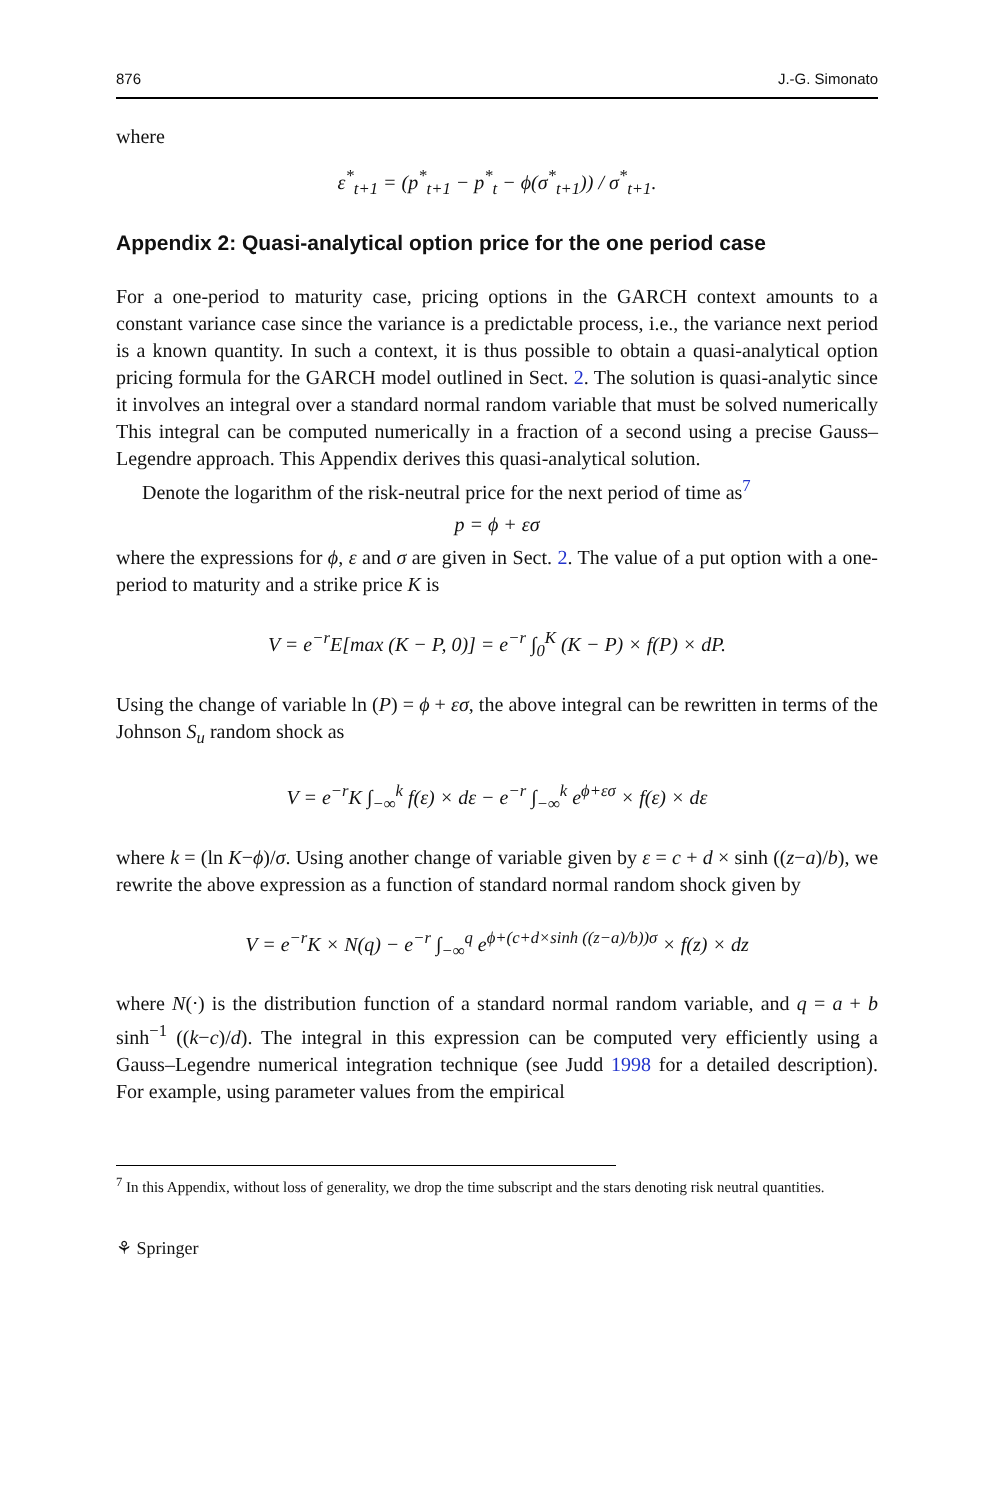876 J.-G. Simonato
where
ε<sup>*</sup><sub>t+1</sub> = (p<sup>*</sup><sub>t+1</sub> − p<sup>*</sup><sub>t</sub> − ϕ(σ<sup>*</sup><sub>t+1</sub>)) / σ<sup>*</sup><sub>t+1</sub>.
Appendix 2: Quasi-analytical option price for the one period case
For a one-period to maturity case, pricing options in the GARCH context amounts to a constant variance case since the variance is a predictable process, i.e., the variance next period is a known quantity. In such a context, it is thus possible to obtain a quasi-analytical option pricing formula for the GARCH model outlined in Sect. 2. The solution is quasi-analytic since it involves an integral over a standard normal random variable that must be solved numerically This integral can be computed numerically in a fraction of a second using a precise Gauss–Legendre approach. This Appendix derives this quasi-analytical solution.
Denote the logarithm of the risk-neutral price for the next period of time as<sup>7</sup>
p = ϕ + εσ
where the expressions for ϕ, ε and σ are given in Sect. 2. The value of a put option with a one-period to maturity and a strike price K is
V = e<sup>−r</sup>E[max (K − P, 0)] = e<sup>−r</sup> ∫<sub>0</sub><sup>K</sup> (K − P) × f(P) × dP.
Using the change of variable ln (P) = ϕ + εσ, the above integral can be rewritten in terms of the Johnson S<sub>u</sub> random shock as
V = e<sup>−r</sup>K ∫<sub>−∞</sub><sup>k</sup> f(ε) × dε − e<sup>−r</sup> ∫<sub>−∞</sub><sup>k</sup> e<sup>ϕ+εσ</sup> × f(ε) × dε
where k = (ln K−ϕ)/σ. Using another change of variable given by ε = c + d × sinh ((z−a)/b), we rewrite the above expression as a function of standard normal random shock given by
V = e<sup>−r</sup>K × N(q) − e<sup>−r</sup> ∫<sub>−∞</sub><sup>q</sup> e<sup>ϕ+(c+d×sinh ((z−a)/b))σ</sup> × f(z) × dz
where N(⋅) is the distribution function of a standard normal random variable, and q = a + b sinh<sup>−1</sup> ((k−c)/d). The integral in this expression can be computed very efficiently using a Gauss–Legendre numerical integration technique (see Judd 1998 for a detailed description). For example, using parameter values from the empirical
<sup>7</sup> In this Appendix, without loss of generality, we drop the time subscript and the stars denoting risk neutral quantities.
⚘ Springer